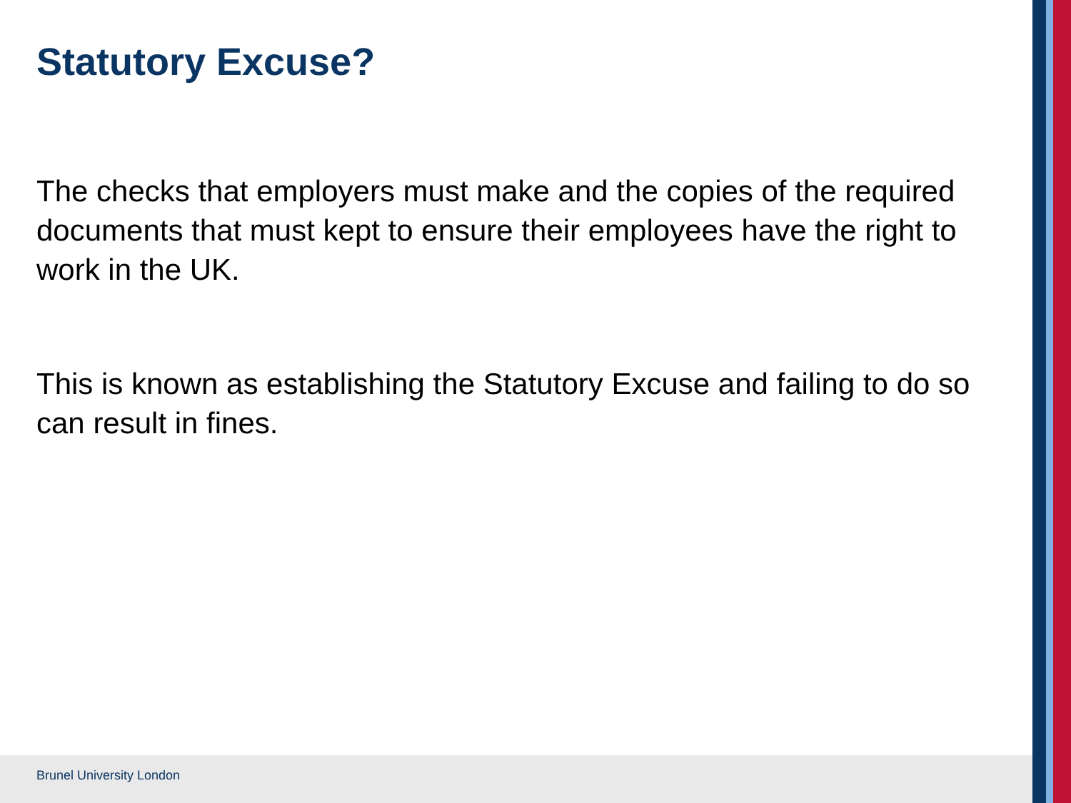Statutory Excuse?
The checks that employers must make and the copies of the required documents that must kept to ensure their employees have the right to work in the UK.
This is known as establishing the Statutory Excuse and failing to do so can result in fines.
Brunel University London